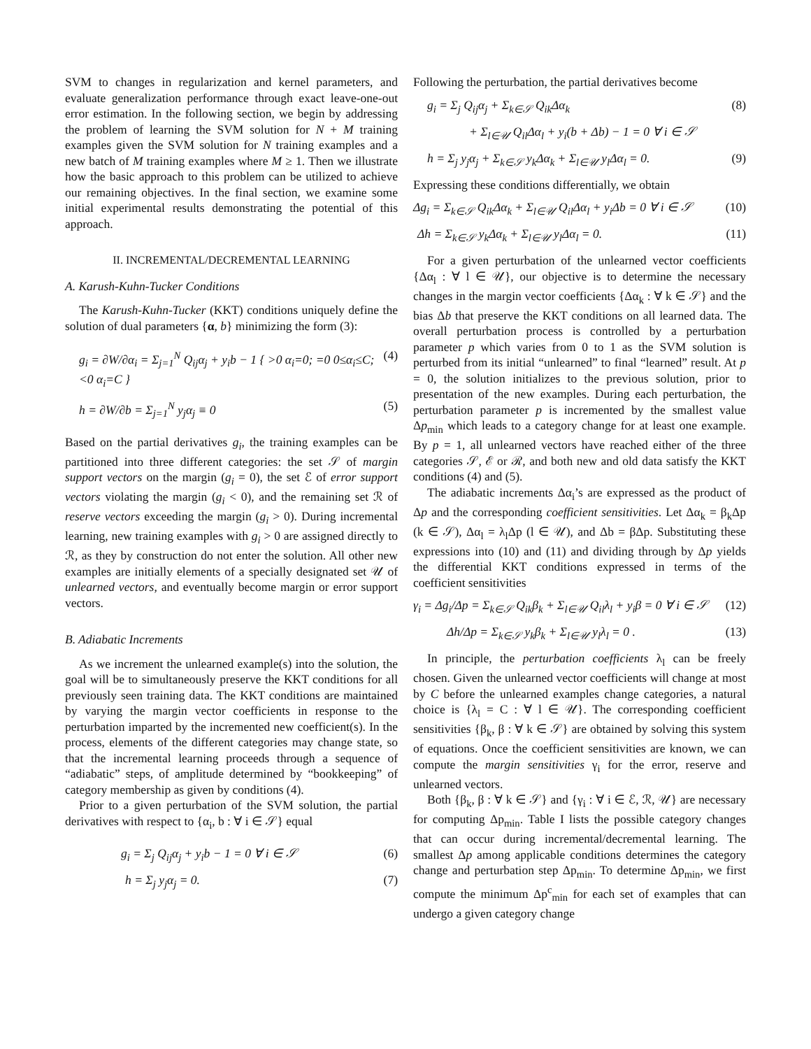SVM to changes in regularization and kernel parameters, and evaluate generalization performance through exact leave-one-out error estimation. In the following section, we begin by addressing the problem of learning the SVM solution for N + M training examples given the SVM solution for N training examples and a new batch of M training examples where M ≥ 1. Then we illustrate how the basic approach to this problem can be utilized to achieve our remaining objectives. In the final section, we examine some initial experimental results demonstrating the potential of this approach.
II. INCREMENTAL/DECREMENTAL LEARNING
A. Karush-Kuhn-Tucker Conditions
The Karush-Kuhn-Tucker (KKT) conditions uniquely define the solution of dual parameters {α, b} minimizing the form (3):
g<sub>i</sub> = ∂W/∂α<sub>i</sub> = Σ<sub>j=1</sub><sup>N</sup> Q<sub>ij</sub>α<sub>j</sub> + y<sub>i</sub>b − 1 { >0 α<sub>i</sub>=0; =0 0≤α<sub>i</sub>≤C; <0 α<sub>i</sub>=C } (4)
h = ∂W/∂b = Σ<sub>j=1</sub><sup>N</sup> y<sub>j</sub>α<sub>j</sub> ≡ 0 (5)
Based on the partial derivatives g<sub>i</sub>, the training examples can be partitioned into three different categories: the set 𝒮 of margin support vectors on the margin (g<sub>i</sub> = 0), the set ℰ of error support vectors violating the margin (g<sub>i</sub> < 0), and the remaining set ℛ of reserve vectors exceeding the margin (g<sub>i</sub> > 0). During incremental learning, new training examples with g<sub>i</sub> > 0 are assigned directly to ℛ, as they by construction do not enter the solution. All other new examples are initially elements of a specially designated set 𝒰 of unlearned vectors, and eventually become margin or error support vectors.
B. Adiabatic Increments
As we increment the unlearned example(s) into the solution, the goal will be to simultaneously preserve the KKT conditions for all previously seen training data. The KKT conditions are maintained by varying the margin vector coefficients in response to the perturbation imparted by the incremented new coefficient(s). In the process, elements of the different categories may change state, so that the incremental learning proceeds through a sequence of “adiabatic” steps, of amplitude determined by “bookkeeping” of category membership as given by conditions (4).
Prior to a given perturbation of the SVM solution, the partial derivatives with respect to {α<sub>i</sub>, b : ∀ i ∈ 𝒮} equal
g<sub>i</sub> = Σ<sub>j</sub> Q<sub>ij</sub>α<sub>j</sub> + y<sub>i</sub>b − 1 = 0 ∀ i ∈ 𝒮 (6)
h = Σ<sub>j</sub> y<sub>j</sub>α<sub>j</sub> = 0. (7)
Following the perturbation, the partial derivatives become
g<sub>i</sub> = Σ<sub>j</sub> Q<sub>ij</sub>α<sub>j</sub> + Σ<sub>k∈𝒮</sub> Q<sub>ik</sub>Δα<sub>k</sub> (8)
+ Σ<sub>l∈𝒰</sub> Q<sub>il</sub>Δα<sub>l</sub> + y<sub>i</sub>(b + Δb) − 1 = 0 ∀ i ∈ 𝒮
h = Σ<sub>j</sub> y<sub>j</sub>α<sub>j</sub> + Σ<sub>k∈𝒮</sub> y<sub>k</sub>Δα<sub>k</sub> + Σ<sub>l∈𝒰</sub> y<sub>l</sub>Δα<sub>l</sub> = 0. (9)
Expressing these conditions differentially, we obtain
Δg<sub>i</sub> = Σ<sub>k∈𝒮</sub> Q<sub>ik</sub>Δα<sub>k</sub> + Σ<sub>l∈𝒰</sub> Q<sub>il</sub>Δα<sub>l</sub> + y<sub>i</sub>Δb = 0 ∀ i ∈ 𝒮 (10)
Δh = Σ<sub>k∈𝒮</sub> y<sub>k</sub>Δα<sub>k</sub> + Σ<sub>l∈𝒰</sub> y<sub>l</sub>Δα<sub>l</sub> = 0. (11)
For a given perturbation of the unlearned vector coefficients {Δα<sub>l</sub> : ∀ l ∈ 𝒰}, our objective is to determine the necessary changes in the margin vector coefficients {Δα<sub>k</sub> : ∀ k ∈ 𝒮} and the bias Δb that preserve the KKT conditions on all learned data. The overall perturbation process is controlled by a perturbation parameter p which varies from 0 to 1 as the SVM solution is perturbed from its initial “unlearned” to final “learned” result. At p = 0, the solution initializes to the previous solution, prior to presentation of the new examples. During each perturbation, the perturbation parameter p is incremented by the smallest value Δp<sub>min</sub> which leads to a category change for at least one example. By p = 1, all unlearned vectors have reached either of the three categories 𝒮, ℰ or ℛ, and both new and old data satisfy the KKT conditions (4) and (5).
The adiabatic increments Δα<sub>i</sub>’s are expressed as the product of Δp and the corresponding coefficient sensitivities. Let Δα<sub>k</sub> = β<sub>k</sub>Δp (k ∈ 𝒮), Δα<sub>l</sub> = λ<sub>l</sub>Δp (l ∈ 𝒰), and Δb = βΔp. Substituting these expressions into (10) and (11) and dividing through by Δp yields the differential KKT conditions expressed in terms of the coefficient sensitivities
γ<sub>i</sub> = Δg<sub>i</sub>/Δp = Σ<sub>k∈𝒮</sub> Q<sub>ik</sub>β<sub>k</sub> + Σ<sub>l∈𝒰</sub> Q<sub>il</sub>λ<sub>l</sub> + y<sub>i</sub>β = 0 ∀ i ∈ 𝒮 (12)
Δh/Δp = Σ<sub>k∈𝒮</sub> y<sub>k</sub>β<sub>k</sub> + Σ<sub>l∈𝒰</sub> y<sub>l</sub>λ<sub>l</sub> = 0 . (13)
In principle, the perturbation coefficients λ<sub>l</sub> can be freely chosen. Given the unlearned vector coefficients will change at most by C before the unlearned examples change categories, a natural choice is {λ<sub>l</sub> = C : ∀ l ∈ 𝒰}. The corresponding coefficient sensitivities {β<sub>k</sub>, β : ∀ k ∈ 𝒮} are obtained by solving this system of equations. Once the coefficient sensitivities are known, we can compute the margin sensitivities γ<sub>i</sub> for the error, reserve and unlearned vectors.
Both {β<sub>k</sub>, β : ∀ k ∈ 𝒮} and {γ<sub>i</sub> : ∀ i ∈ ℰ, ℛ, 𝒰} are necessary for computing Δp<sub>min</sub>. Table I lists the possible category changes that can occur during incremental/decremental learning. The smallest Δp among applicable conditions determines the category change and perturbation step Δp<sub>min</sub>. To determine Δp<sub>min</sub>, we first compute the minimum Δp<sup>c</sup><sub>min</sub> for each set of examples that can undergo a given category change